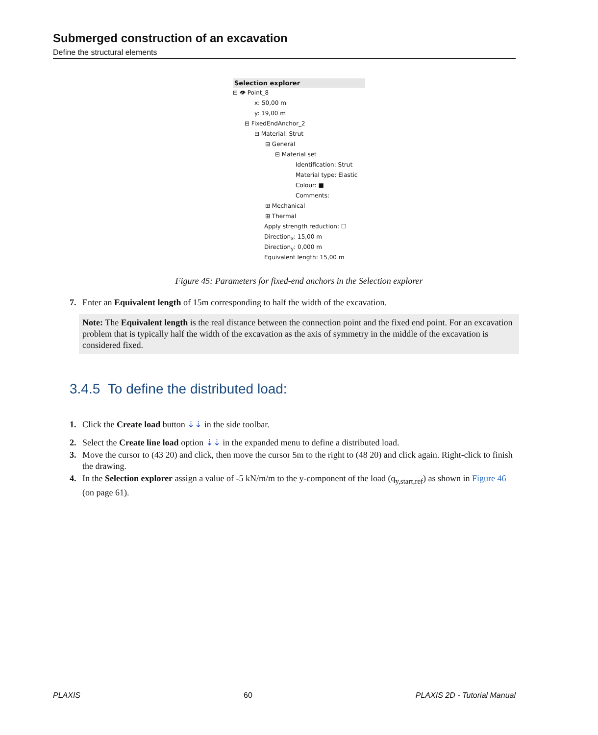Submerged construction of an excavation
Define the structural elements
Selection explorer
⊟ 👁 Point_8
x: 50,00 m
y: 19,00 m
⊟ FixedEndAnchor_2
⊟ Material: Strut
⊟ General
⊟ Material set
Identification: Strut
Material type: Elastic
Colour: ■
Comments:
⊞ Mechanical
⊞ Thermal
Apply strength reduction: ☐
Direction<sub>x</sub>: 15,00 m
Direction<sub>y</sub>: 0,000 m
Equivalent length: 15,00 m
Figure 45: Parameters for fixed-end anchors in the Selection explorer
7. Enter an Equivalent length of 15m corresponding to half the width of the excavation.
Note: The Equivalent length is the real distance between the connection point and the fixed end point. For an excavation problem that is typically half the width of the excavation as the axis of symmetry in the middle of the excavation is considered fixed.
3.4.5 To define the distributed load:
1. Click the Create load button ⇣⇣ in the side toolbar.
2. Select the Create line load option ⇣⇣ in the expanded menu to define a distributed load.
3. Move the cursor to (43 20) and click, then move the cursor 5m to the right to (48 20) and click again. Right-click to finish the drawing.
4. In the Selection explorer assign a value of -5 kN/m/m to the y-component of the load (q<sub>y,start,ref</sub>) as shown in Figure 46 (on page 61).
PLAXIS 60 PLAXIS 2D - Tutorial Manual